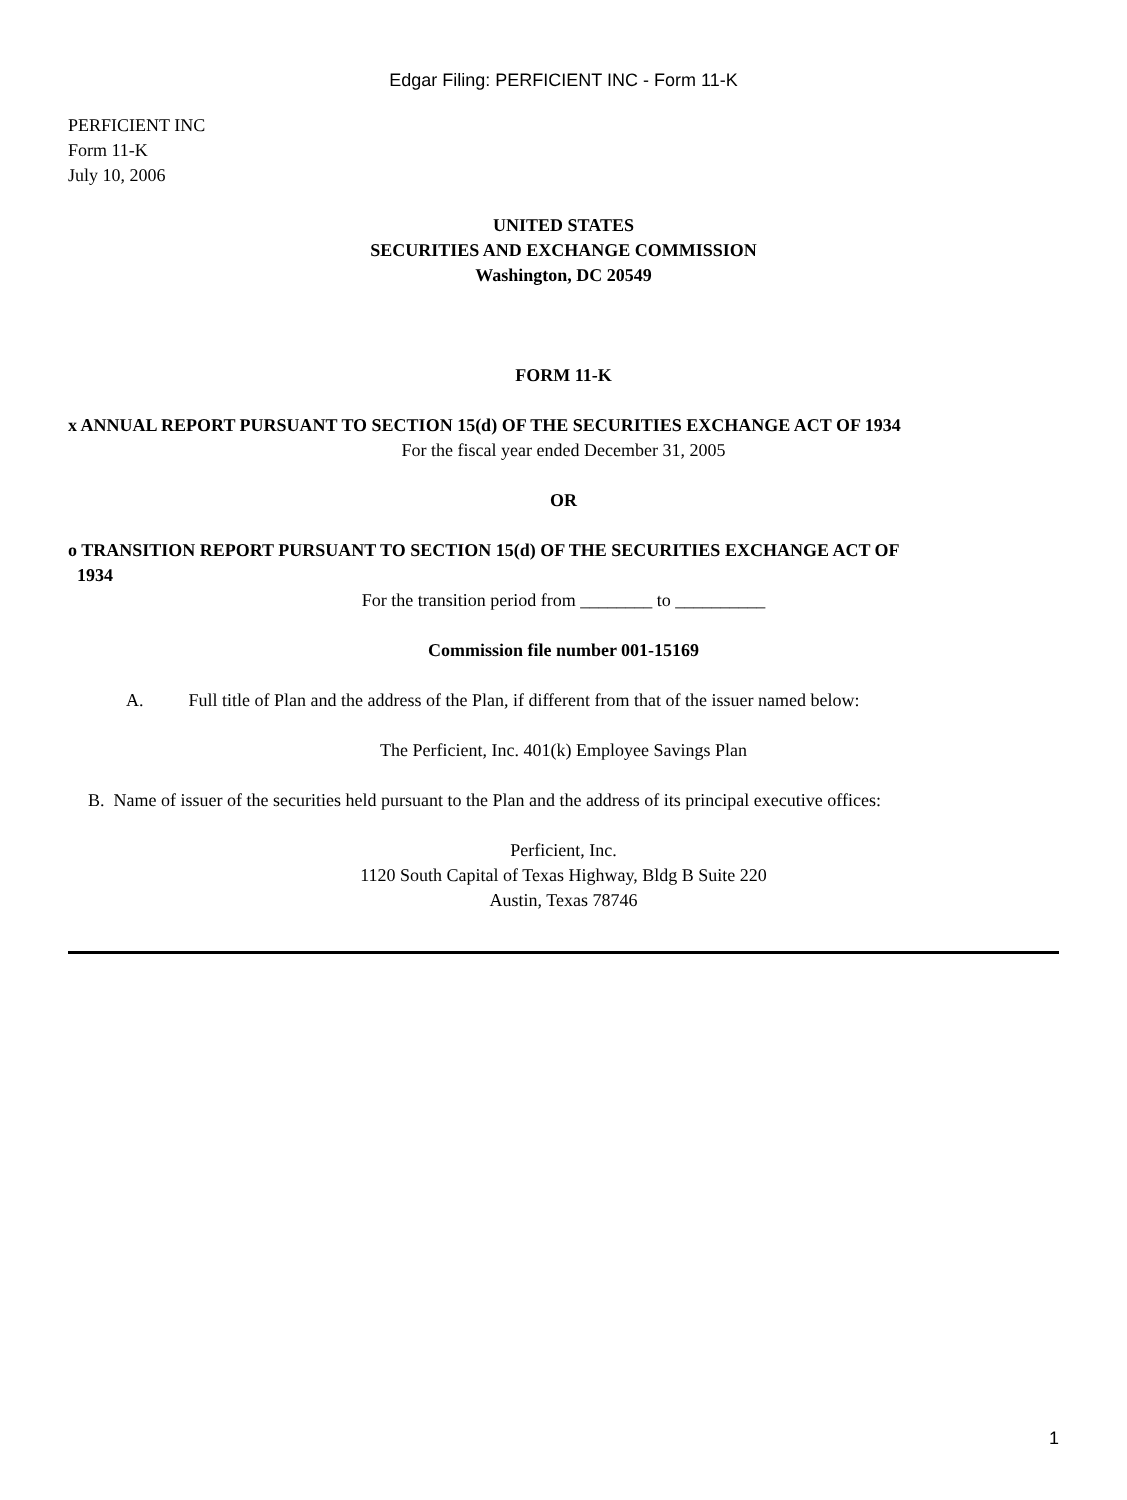Edgar Filing: PERFICIENT INC - Form 11-K
PERFICIENT INC
Form 11-K
July 10, 2006
UNITED STATES
SECURITIES AND EXCHANGE COMMISSION
Washington, DC 20549
FORM 11-K
x ANNUAL REPORT PURSUANT TO SECTION 15(d) OF THE SECURITIES EXCHANGE ACT OF 1934
For the fiscal year ended December 31, 2005
OR
o TRANSITION REPORT PURSUANT TO SECTION 15(d) OF THE SECURITIES EXCHANGE ACT OF
1934
For the transition period from ________ to __________
Commission file number 001-15169
A. Full title of Plan and the address of the Plan, if different from that of the issuer named below:
The Perficient, Inc. 401(k) Employee Savings Plan
B. Name of issuer of the securities held pursuant to the Plan and the address of its principal executive offices:
Perficient, Inc.
1120 South Capital of Texas Highway, Bldg B Suite 220
Austin, Texas 78746
1